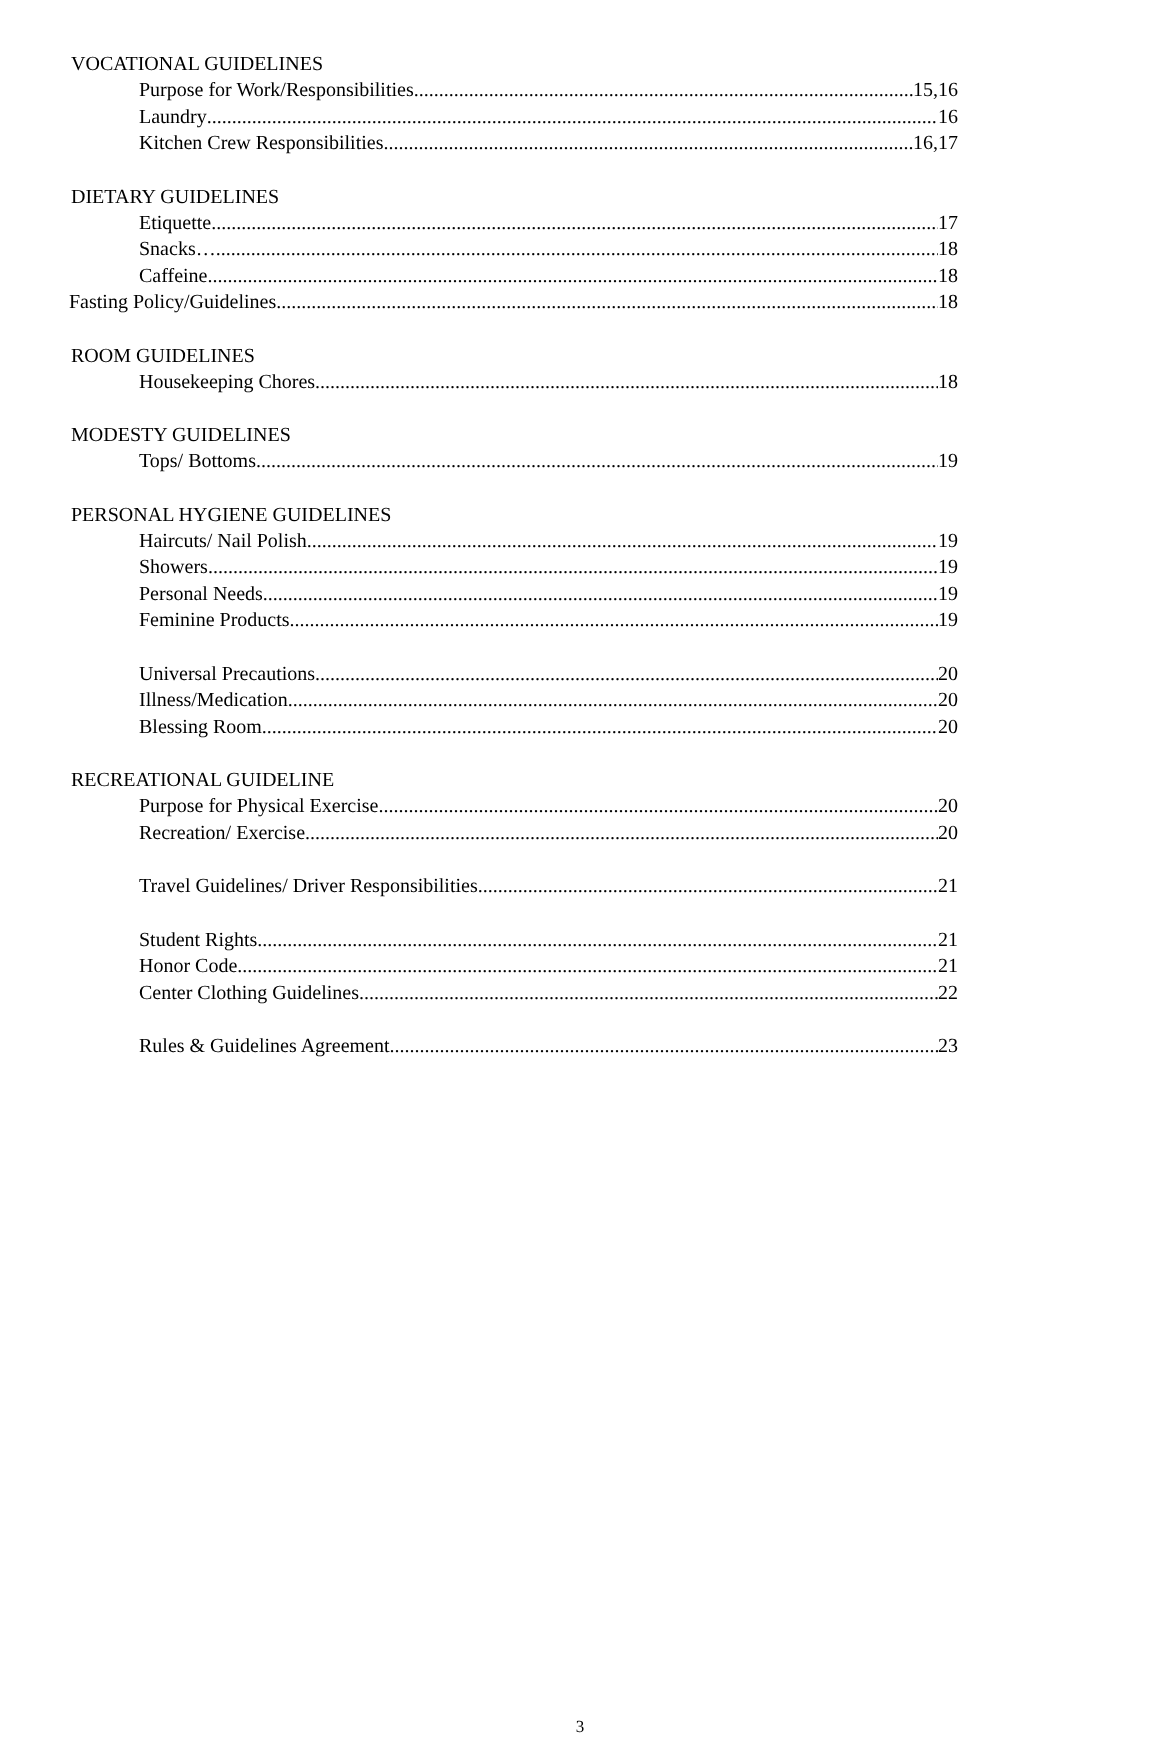VOCATIONAL GUIDELINES
Purpose for Work/Responsibilities 15,16
Laundry 16
Kitchen Crew Responsibilities 16,17
DIETARY GUIDELINES
Etiquette 17
Snacks… 18
Caffeine 18
Fasting Policy/Guidelines 18
ROOM GUIDELINES
Housekeeping Chores 18
MODESTY GUIDELINES
Tops/ Bottoms 19
PERSONAL HYGIENE GUIDELINES
Haircuts/ Nail Polish 19
Showers 19
Personal Needs 19
Feminine Products 19
Universal Precautions 20
Illness/Medication 20
Blessing Room 20
RECREATIONAL GUIDELINE
Purpose for Physical Exercise 20
Recreation/ Exercise 20
Travel Guidelines/ Driver Responsibilities 21
Student Rights 21
Honor Code 21
Center Clothing Guidelines 22
Rules & Guidelines Agreement 23
3